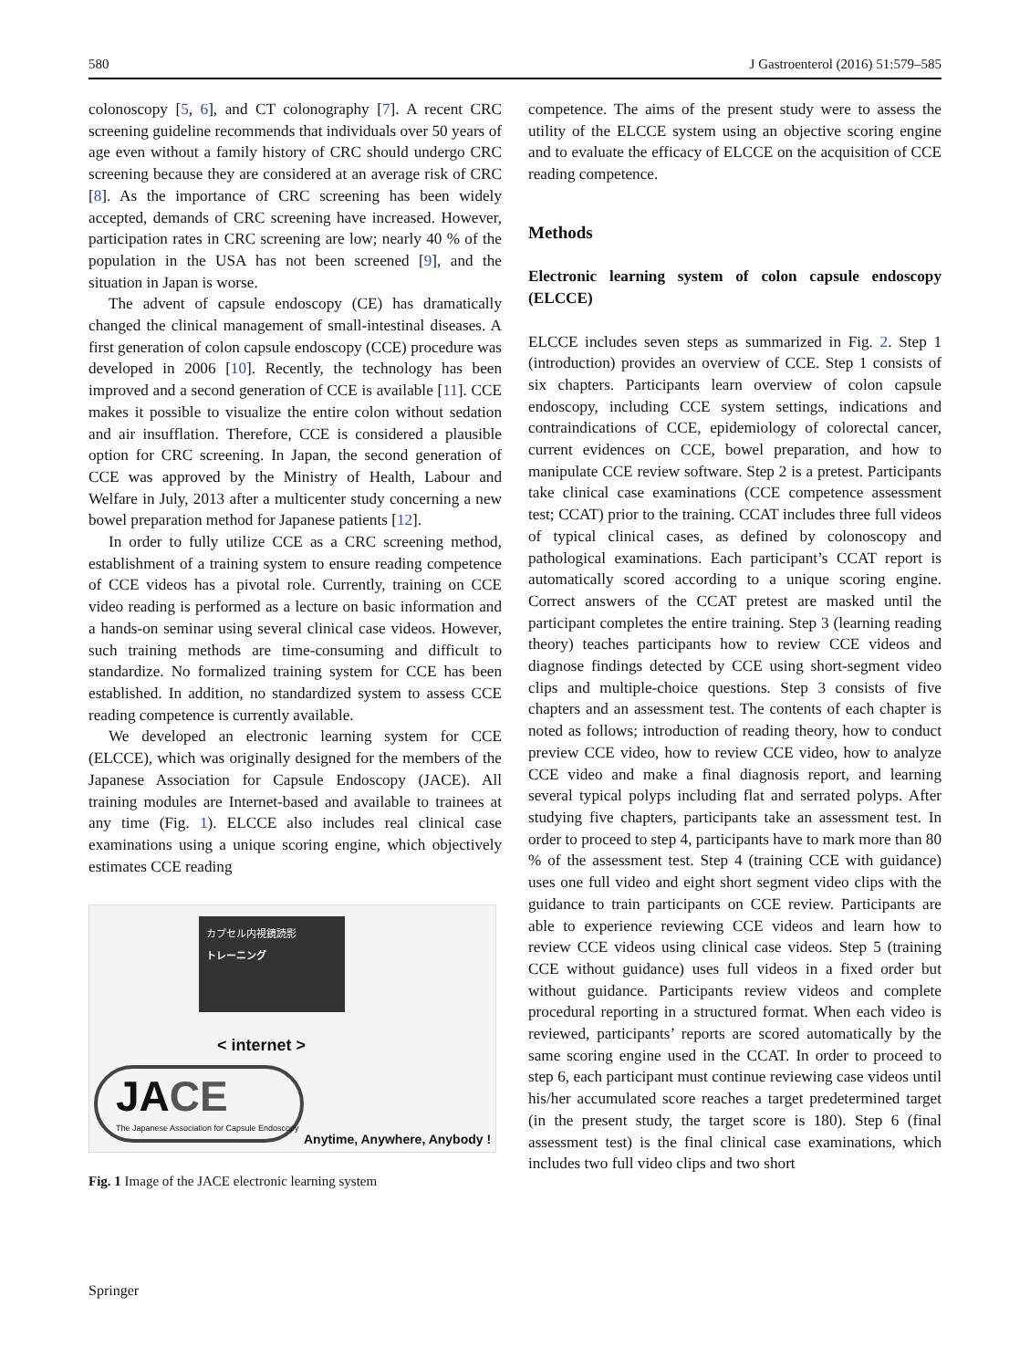580 J Gastroenterol (2016) 51:579–585
colonoscopy [5, 6], and CT colonography [7]. A recent CRC screening guideline recommends that individuals over 50 years of age even without a family history of CRC should undergo CRC screening because they are considered at an average risk of CRC [8]. As the importance of CRC screening has been widely accepted, demands of CRC screening have increased. However, participation rates in CRC screening are low; nearly 40 % of the population in the USA has not been screened [9], and the situation in Japan is worse.
The advent of capsule endoscopy (CE) has dramatically changed the clinical management of small-intestinal diseases. A first generation of colon capsule endoscopy (CCE) procedure was developed in 2006 [10]. Recently, the technology has been improved and a second generation of CCE is available [11]. CCE makes it possible to visualize the entire colon without sedation and air insufflation. Therefore, CCE is considered a plausible option for CRC screening. In Japan, the second generation of CCE was approved by the Ministry of Health, Labour and Welfare in July, 2013 after a multicenter study concerning a new bowel preparation method for Japanese patients [12].
In order to fully utilize CCE as a CRC screening method, establishment of a training system to ensure reading competence of CCE videos has a pivotal role. Currently, training on CCE video reading is performed as a lecture on basic information and a hands-on seminar using several clinical case videos. However, such training methods are time-consuming and difficult to standardize. No formalized training system for CCE has been established. In addition, no standardized system to assess CCE reading competence is currently available.
We developed an electronic learning system for CCE (ELCCE), which was originally designed for the members of the Japanese Association for Capsule Endoscopy (JACE). All training modules are Internet-based and available to trainees at any time (Fig. 1). ELCCE also includes real clinical case examinations using a unique scoring engine, which objectively estimates CCE reading
カプセル内視鏡読影
トレーニング
< internet >
JACE
The Japanese Association for Capsule Endoscopy
Anytime, Anywhere, Anybody !
Fig. 1 Image of the JACE electronic learning system
competence. The aims of the present study were to assess the utility of the ELCCE system using an objective scoring engine and to evaluate the efficacy of ELCCE on the acquisition of CCE reading competence.
Methods
Electronic learning system of colon capsule endoscopy (ELCCE)
ELCCE includes seven steps as summarized in Fig. 2. Step 1 (introduction) provides an overview of CCE. Step 1 consists of six chapters. Participants learn overview of colon capsule endoscopy, including CCE system settings, indications and contraindications of CCE, epidemiology of colorectal cancer, current evidences on CCE, bowel preparation, and how to manipulate CCE review software. Step 2 is a pretest. Participants take clinical case examinations (CCE competence assessment test; CCAT) prior to the training. CCAT includes three full videos of typical clinical cases, as defined by colonoscopy and pathological examinations. Each participant’s CCAT report is automatically scored according to a unique scoring engine. Correct answers of the CCAT pretest are masked until the participant completes the entire training. Step 3 (learning reading theory) teaches participants how to review CCE videos and diagnose findings detected by CCE using short-segment video clips and multiple-choice questions. Step 3 consists of five chapters and an assessment test. The contents of each chapter is noted as follows; introduction of reading theory, how to conduct preview CCE video, how to review CCE video, how to analyze CCE video and make a final diagnosis report, and learning several typical polyps including flat and serrated polyps. After studying five chapters, participants take an assessment test. In order to proceed to step 4, participants have to mark more than 80 % of the assessment test. Step 4 (training CCE with guidance) uses one full video and eight short segment video clips with the guidance to train participants on CCE review. Participants are able to experience reviewing CCE videos and learn how to review CCE videos using clinical case videos. Step 5 (training CCE without guidance) uses full videos in a fixed order but without guidance. Participants review videos and complete procedural reporting in a structured format. When each video is reviewed, participants’ reports are scored automatically by the same scoring engine used in the CCAT. In order to proceed to step 6, each participant must continue reviewing case videos until his/her accumulated score reaches a target predetermined target (in the present study, the target score is 180). Step 6 (final assessment test) is the final clinical case examinations, which includes two full video clips and two short
Springer